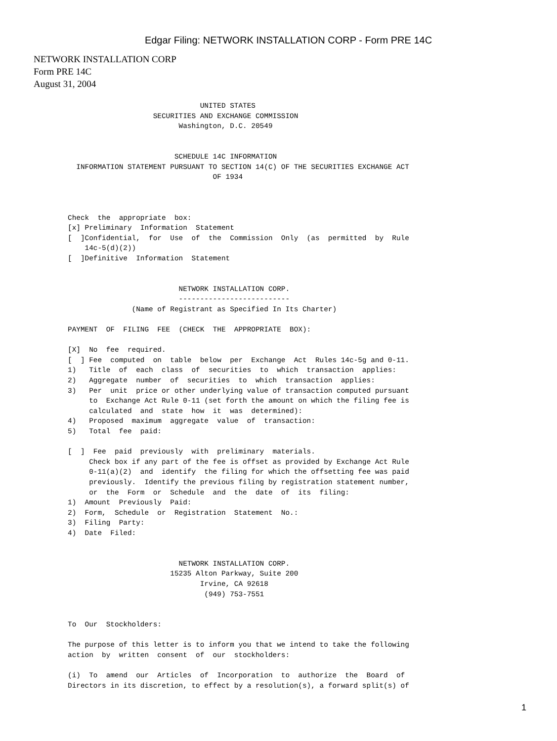Edgar Filing: NETWORK INSTALLATION CORP - Form PRE 14C
NETWORK INSTALLATION CORP
Form PRE 14C
August 31, 2004
                               UNITED STATES
                    SECURITIES AND EXCHANGE COMMISSION
                          Washington, D.C. 20549


                         SCHEDULE 14C INFORMATION
  INFORMATION STATEMENT PURSUANT TO SECTION 14(C) OF THE SECURITIES EXCHANGE ACT
                                  OF 1934



Check  the  appropriate  box:
[x] Preliminary  Information  Statement
[  ]Confidential,  for  Use  of  the  Commission  Only  (as  permitted  by  Rule
    14c-5(d)(2))
[  ]Definitive  Information  Statement


                          NETWORK INSTALLATION CORP.
                          --------------------------
               (Name of Registrant as Specified In Its Charter)

PAYMENT  OF  FILING  FEE  (CHECK  THE  APPROPRIATE  BOX):

[X]  No  fee  required.
[  ] Fee  computed  on  table  below  per  Exchange  Act  Rules 14c-5g and 0-11.
1)   Title  of  each  class  of  securities  to  which  transaction  applies:
2)   Aggregate  number  of  securities  to  which  transaction  applies:
3)   Per  unit  price or other underlying value of transaction computed pursuant
     to  Exchange Act Rule 0-11 (set forth the amount on which the filing fee is
     calculated  and  state  how  it  was  determined):
4)   Proposed  maximum  aggregate  value  of  transaction:
5)   Total  fee  paid:

[  ]  Fee  paid  previously  with  preliminary  materials.
     Check box if any part of the fee is offset as provided by Exchange Act Rule
     0-11(a)(2)  and  identify  the filing for which the offsetting fee was paid
     previously.  Identify the previous filing by registration statement number,
     or  the  Form  or  Schedule  and  the  date  of  its  filing:
1)  Amount  Previously  Paid:
2)  Form,  Schedule  or  Registration  Statement  No.:
3)  Filing  Party:
4)  Date  Filed:


                          NETWORK INSTALLATION CORP.
                        15235 Alton Parkway, Suite 200
                               Irvine, CA 92618
                                (949) 753-7551


To  Our  Stockholders:

The purpose of this letter is to inform you that we intend to take the following
action  by  written  consent  of  our  stockholders:

(i)  To  amend  our  Articles  of  Incorporation  to  authorize  the  Board  of
Directors in its discretion, to effect by a resolution(s), a forward split(s) of
1